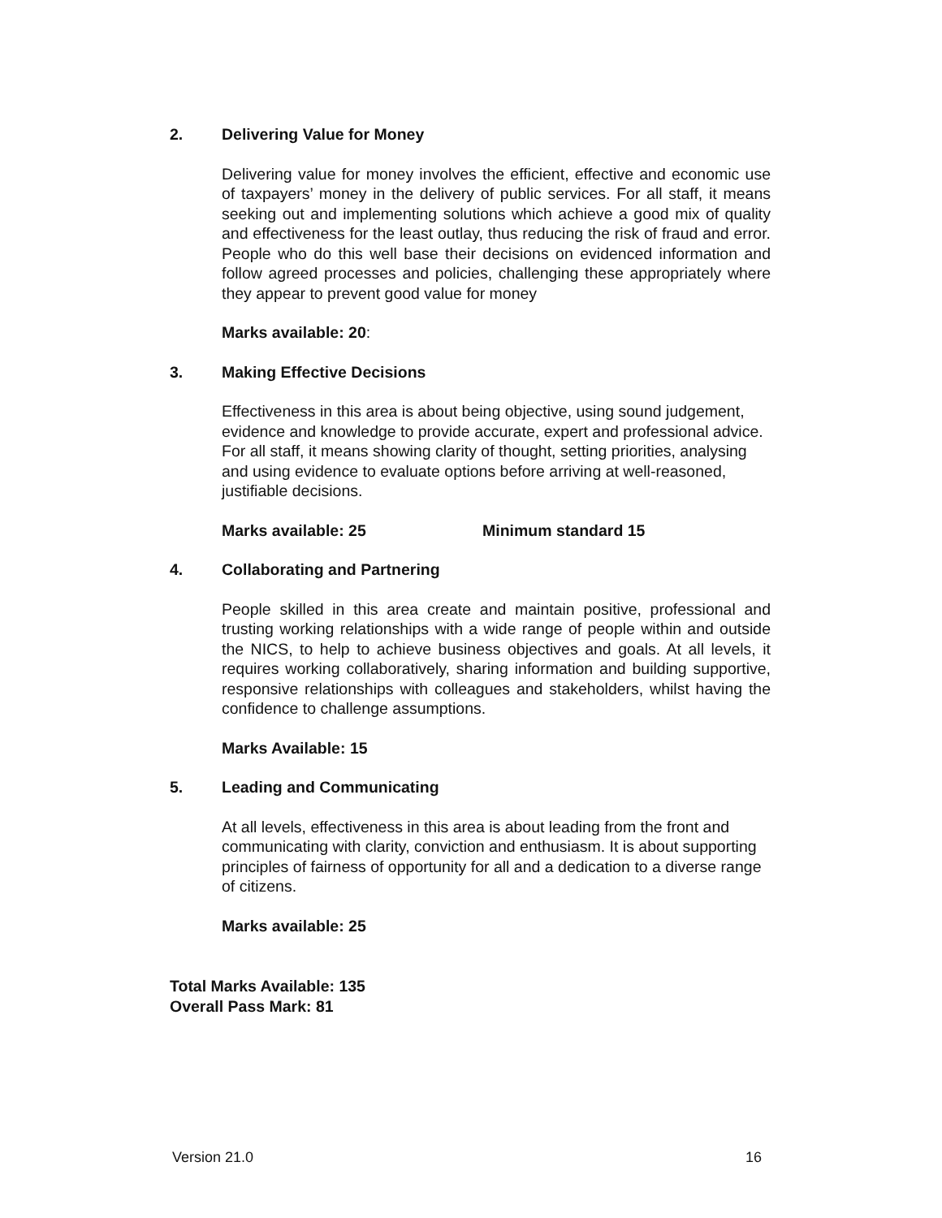2. Delivering Value for Money
Delivering value for money involves the efficient, effective and economic use of taxpayers’ money in the delivery of public services. For all staff, it means seeking out and implementing solutions which achieve a good mix of quality and effectiveness for the least outlay, thus reducing the risk of fraud and error. People who do this well base their decisions on evidenced information and follow agreed processes and policies, challenging these appropriately where they appear to prevent good value for money
Marks available: 20:
3. Making Effective Decisions
Effectiveness in this area is about being objective, using sound judgement, evidence and knowledge to provide accurate, expert and professional advice. For all staff, it means showing clarity of thought, setting priorities, analysing and using evidence to evaluate options before arriving at well-reasoned, justifiable decisions.
Marks available: 25 Minimum standard 15
4. Collaborating and Partnering
People skilled in this area create and maintain positive, professional and trusting working relationships with a wide range of people within and outside the NICS, to help to achieve business objectives and goals. At all levels, it requires working collaboratively, sharing information and building supportive, responsive relationships with colleagues and stakeholders, whilst having the confidence to challenge assumptions.
Marks Available: 15
5. Leading and Communicating
At all levels, effectiveness in this area is about leading from the front and communicating with clarity, conviction and enthusiasm. It is about supporting principles of fairness of opportunity for all and a dedication to a diverse range of citizens.
Marks available: 25
Total Marks Available: 135
Overall Pass Mark: 81
Version 21.0 16